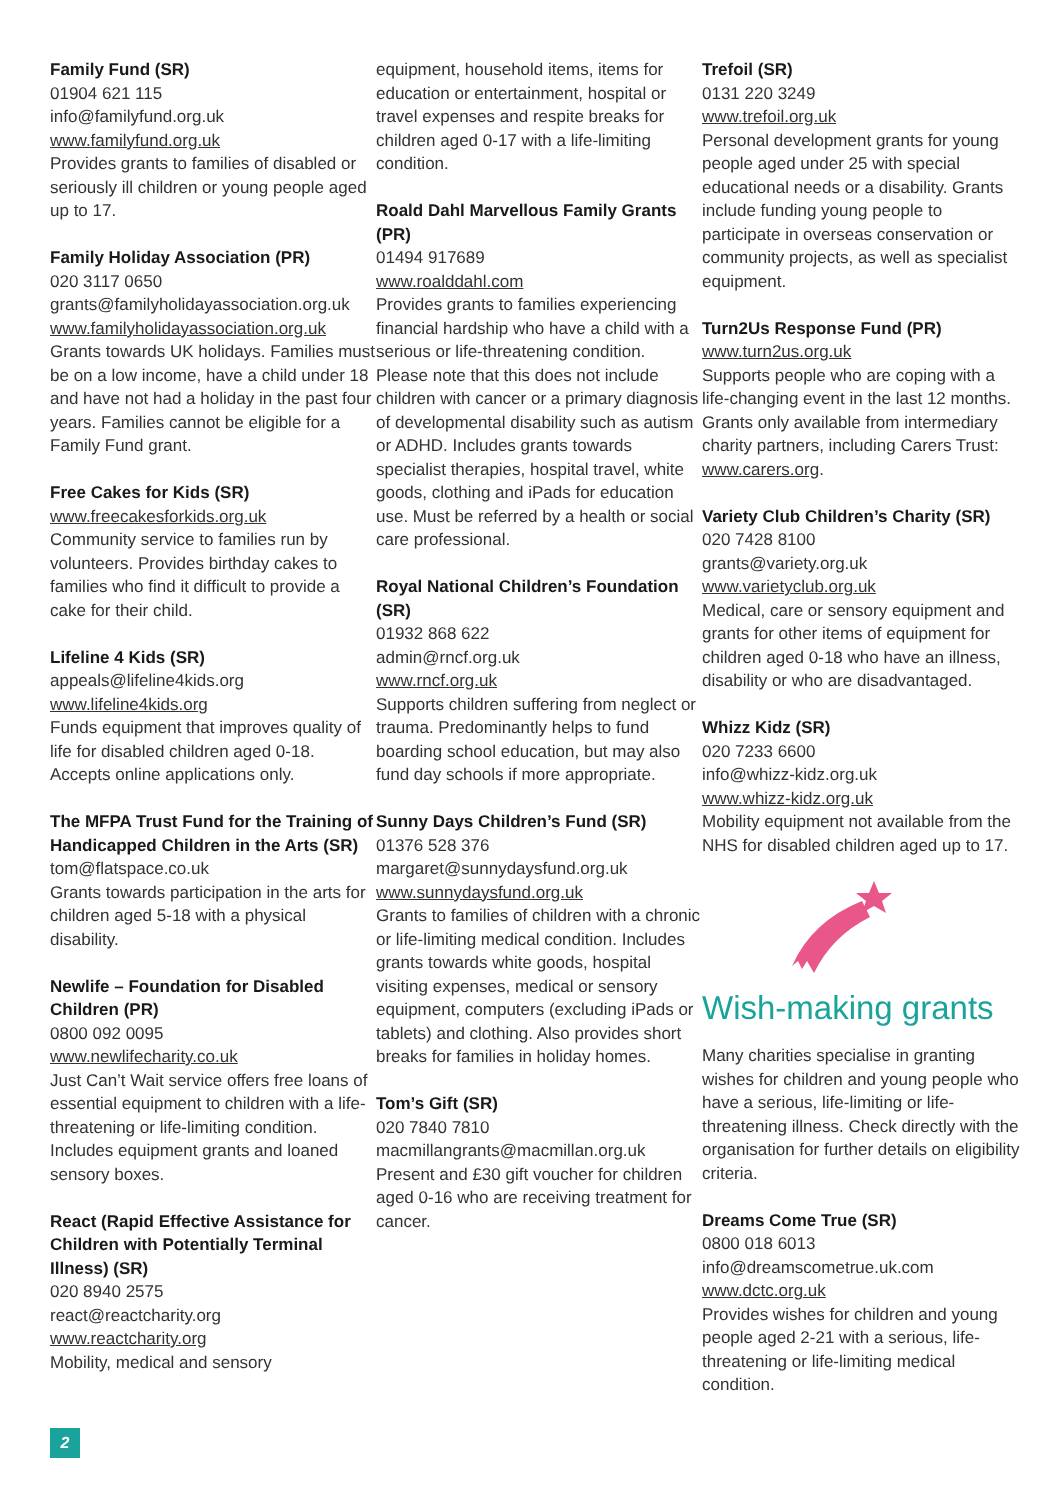Family Fund (SR)
01904 621 115
info@familyfund.org.uk
www.familyfund.org.uk
Provides grants to families of disabled or seriously ill children or young people aged up to 17.
Family Holiday Association (PR)
020 3117 0650
grants@familyholidayassociation.org.uk
www.familyholidayassociation.org.uk
Grants towards UK holidays. Families must be on a low income, have a child under 18 and have not had a holiday in the past four years. Families cannot be eligible for a Family Fund grant.
Free Cakes for Kids (SR)
www.freecakesforkids.org.uk
Community service to families run by volunteers. Provides birthday cakes to families who find it difficult to provide a cake for their child.
Lifeline 4 Kids (SR)
appeals@lifeline4kids.org
www.lifeline4kids.org
Funds equipment that improves quality of life for disabled children aged 0-18. Accepts online applications only.
The MFPA Trust Fund for the Training of Handicapped Children in the Arts (SR)
tom@flatspace.co.uk
Grants towards participation in the arts for children aged 5-18 with a physical disability.
Newlife – Foundation for Disabled Children (PR)
0800 092 0095
www.newlifecharity.co.uk
Just Can’t Wait service offers free loans of essential equipment to children with a life-threatening or life-limiting condition. Includes equipment grants and loaned sensory boxes.
React (Rapid Effective Assistance for Children with Potentially Terminal Illness) (SR)
020 8940 2575
react@reactcharity.org
www.reactcharity.org
Mobility, medical and sensory
equipment, household items, items for education or entertainment, hospital or travel expenses and respite breaks for children aged 0-17 with a life-limiting condition.
Roald Dahl Marvellous Family Grants (PR)
01494 917689
www.roalddahl.com
Provides grants to families experiencing financial hardship who have a child with a serious or life-threatening condition. Please note that this does not include children with cancer or a primary diagnosis of developmental disability such as autism or ADHD. Includes grants towards specialist therapies, hospital travel, white goods, clothing and iPads for education use. Must be referred by a health or social care professional.
Royal National Children’s Foundation (SR)
01932 868 622
admin@rncf.org.uk
www.rncf.org.uk
Supports children suffering from neglect or trauma. Predominantly helps to fund boarding school education, but may also fund day schools if more appropriate.
Sunny Days Children’s Fund (SR)
01376 528 376
margaret@sunnydaysfund.org.uk
www.sunnydaysfund.org.uk
Grants to families of children with a chronic or life-limiting medical condition. Includes grants towards white goods, hospital visiting expenses, medical or sensory equipment, computers (excluding iPads or tablets) and clothing. Also provides short breaks for families in holiday homes.
Tom’s Gift (SR)
020 7840 7810
macmillangrants@macmillan.org.uk
Present and £30 gift voucher for children aged 0-16 who are receiving treatment for cancer.
Trefoil (SR)
0131 220 3249
www.trefoil.org.uk
Personal development grants for young people aged under 25 with special educational needs or a disability. Grants include funding young people to participate in overseas conservation or community projects, as well as specialist equipment.
Turn2Us Response Fund (PR)
www.turn2us.org.uk
Supports people who are coping with a life-changing event in the last 12 months. Grants only available from intermediary charity partners, including Carers Trust: www.carers.org.
Variety Club Children’s Charity (SR)
020 7428 8100
grants@variety.org.uk
www.varietyclub.org.uk
Medical, care or sensory equipment and grants for other items of equipment for children aged 0-18 who have an illness, disability or who are disadvantaged.
Whizz Kidz (SR)
020 7233 6600
info@whizz-kidz.org.uk
www.whizz-kidz.org.uk
Mobility equipment not available from the NHS for disabled children aged up to 17.
Wish-making grants
Many charities specialise in granting wishes for children and young people who have a serious, life-limiting or life-threatening illness. Check directly with the organisation for further details on eligibility criteria.
Dreams Come True (SR)
0800 018 6013
info@dreamscometrue.uk.com
www.dctc.org.uk
Provides wishes for children and young people aged 2-21 with a serious, life-threatening or life-limiting medical condition.
2